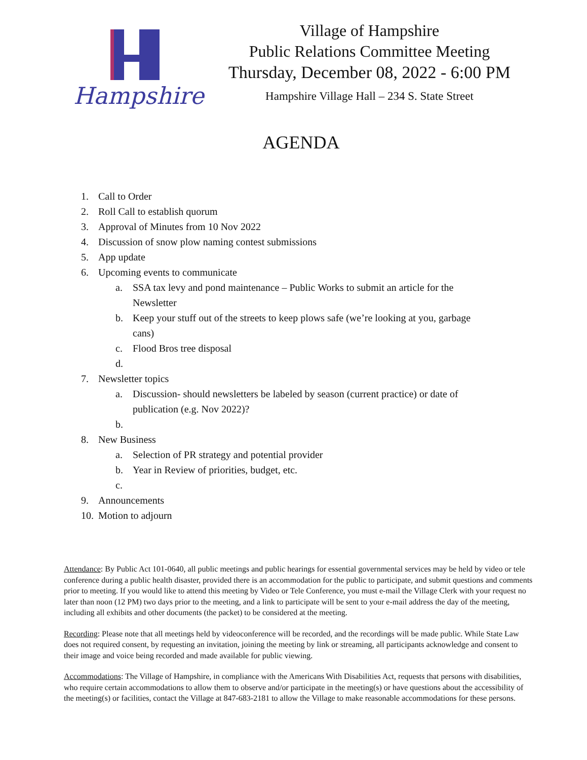Hampshire
Village of Hampshire
Public Relations Committee Meeting
Thursday, December 08, 2022 - 6:00 PM
Hampshire Village Hall – 234 S. State Street
AGENDA
1. Call to Order
2. Roll Call to establish quorum
3. Approval of Minutes from 10 Nov 2022
4. Discussion of snow plow naming contest submissions
5. App update
6. Upcoming events to communicate
a. SSA tax levy and pond maintenance – Public Works to submit an article for the
Newsletter
b. Keep your stuff out of the streets to keep plows safe (we’re looking at you, garbage
cans)
c. Flood Bros tree disposal
d.
7. Newsletter topics
a. Discussion- should newsletters be labeled by season (current practice) or date of
publication (e.g. Nov 2022)?
b.
8. New Business
a. Selection of PR strategy and potential provider
b. Year in Review of priorities, budget, etc.
c.
9. Announcements
10. Motion to adjourn
Attendance: By Public Act 101-0640, all public meetings and public hearings for essential governmental services may be held by video or tele conference during a public health disaster, provided there is an accommodation for the public to participate, and submit questions and comments prior to meeting. If you would like to attend this meeting by Video or Tele Conference, you must e-mail the Village Clerk with your request no later than noon (12 PM) two days prior to the meeting, and a link to participate will be sent to your e-mail address the day of the meeting, including all exhibits and other documents (the packet) to be considered at the meeting.
Recording: Please note that all meetings held by videoconference will be recorded, and the recordings will be made public. While State Law does not required consent, by requesting an invitation, joining the meeting by link or streaming, all participants acknowledge and consent to their image and voice being recorded and made available for public viewing.
Accommodations: The Village of Hampshire, in compliance with the Americans With Disabilities Act, requests that persons with disabilities, who require certain accommodations to allow them to observe and/or participate in the meeting(s) or have questions about the accessibility of the meeting(s) or facilities, contact the Village at 847-683-2181 to allow the Village to make reasonable accommodations for these persons.